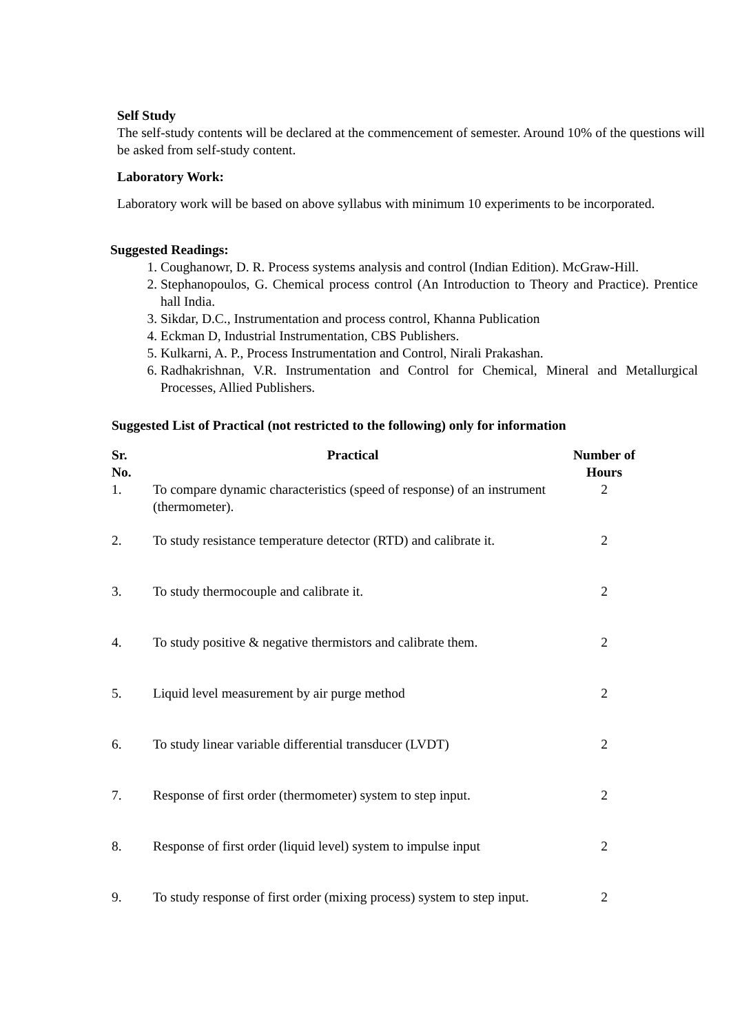Self Study
The self-study contents will be declared at the commencement of semester. Around 10% of the questions will be asked from self-study content.
Laboratory Work:
Laboratory work will be based on above syllabus with minimum 10 experiments to be incorporated.
Suggested Readings:
1. Coughanowr, D. R. Process systems analysis and control (Indian Edition). McGraw-Hill.
2. Stephanopoulos, G. Chemical process control (An Introduction to Theory and Practice). Prentice hall India.
3. Sikdar, D.C., Instrumentation and process control, Khanna Publication
4. Eckman D, Industrial Instrumentation, CBS Publishers.
5. Kulkarni, A. P., Process Instrumentation and Control, Nirali Prakashan.
6. Radhakrishnan, V.R. Instrumentation and Control for Chemical, Mineral and Metallurgical Processes, Allied Publishers.
Suggested List of Practical (not restricted to the following) only for information
| Sr. No. | Practical | Number of Hours |
| --- | --- | --- |
| 1. | To compare dynamic characteristics (speed of response) of an instrument (thermometer). | 2 |
| 2. | To study resistance temperature detector (RTD) and calibrate it. | 2 |
| 3. | To study thermocouple and calibrate it. | 2 |
| 4. | To study positive & negative thermistors and calibrate them. | 2 |
| 5. | Liquid level measurement by air purge method | 2 |
| 6. | To study linear variable differential transducer (LVDT) | 2 |
| 7. | Response of first order (thermometer) system to step input. | 2 |
| 8. | Response of first order (liquid level) system to impulse input | 2 |
| 9. | To study response of first order (mixing process) system to step input. | 2 |